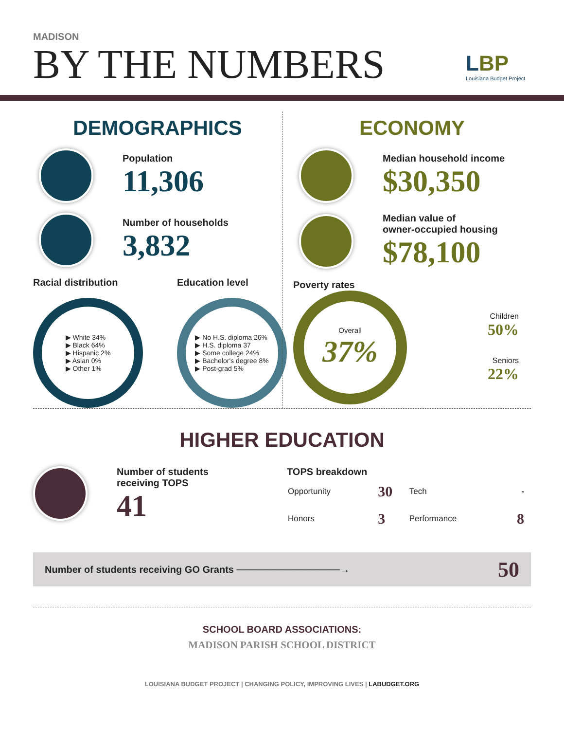MADISON
BY THE NUMBERS
LBP
Louisiana Budget Project
DEMOGRAPHICS
Population
11,306
Number of households
3,832
Racial distribution
▶ White 34%
▶ Black 64%
▶ Hispanic 2%
▶ Asian 0%
▶ Other 1%
Education level
▶ No H.S. diploma 26%
▶ H.S. diploma 37
▶ Some college 24%
▶ Bachelor's degree 8%
▶ Post-grad 5%
ECONOMY
Median household income
$30,350
Median value of
owner-occupied housing
$78,100
Poverty rates
Overall
37%
Children
50%
Seniors
22%
HIGHER EDUCATION
Number of students
receiving TOPS
41
TOPS breakdown
| Opportunity | 30 | Tech | - |
| Honors | 3 | Performance | 8 |
Number of students receiving GO Grants ───────────────→ 50
SCHOOL BOARD ASSOCIATIONS:
MADISON PARISH SCHOOL DISTRICT
LOUISIANA BUDGET PROJECT | CHANGING POLICY, IMPROVING LIVES | LABUDGET.ORG